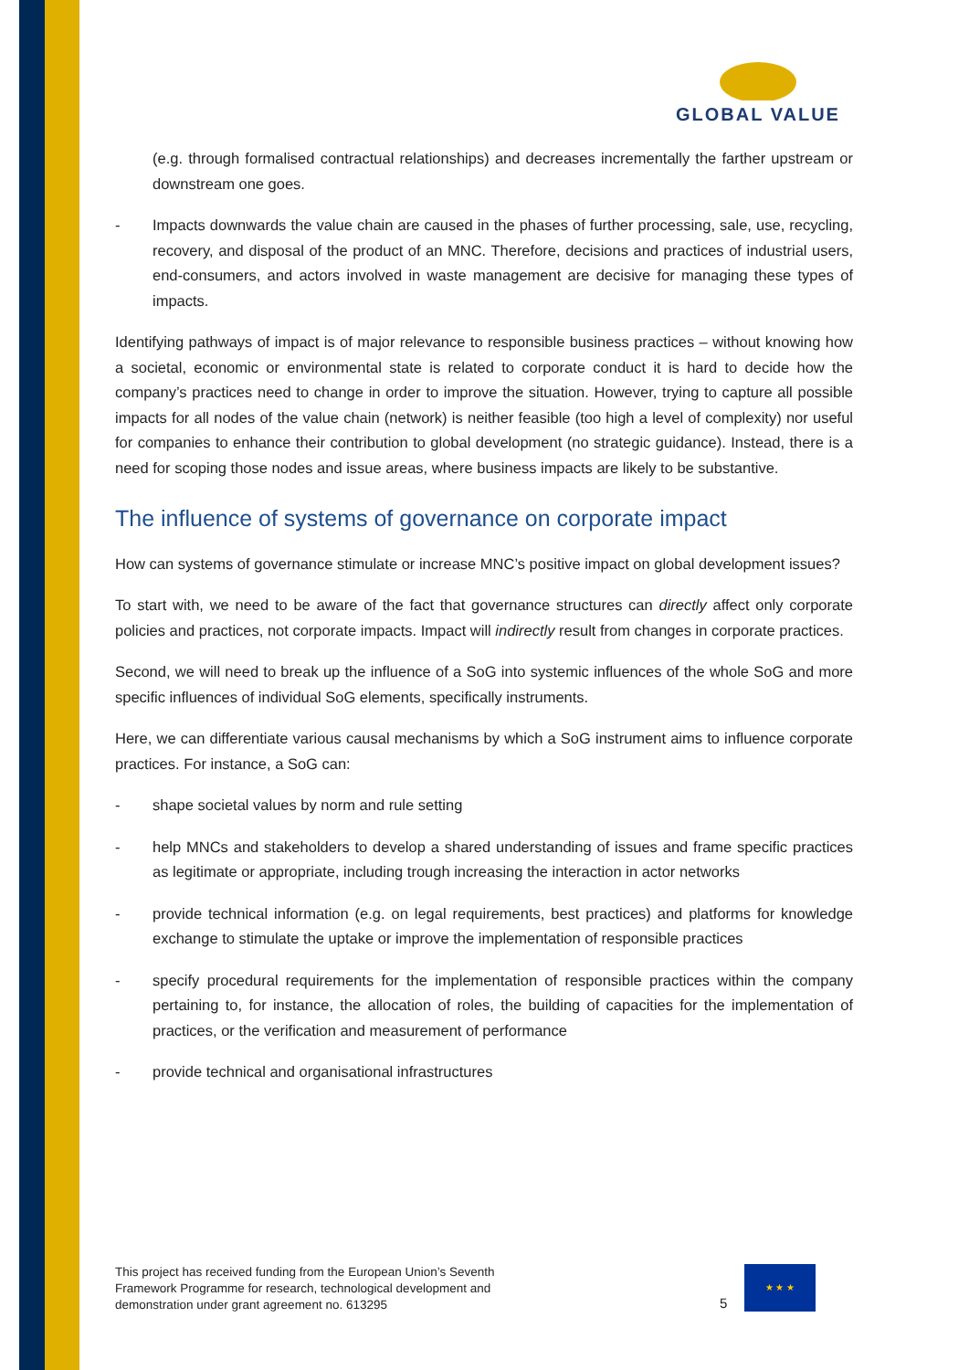GLOBAL VALUE
(e.g. through formalised contractual relationships) and decreases incrementally the farther upstream or downstream one goes.
- Impacts downwards the value chain are caused in the phases of further processing, sale, use, recycling, recovery, and disposal of the product of an MNC. Therefore, decisions and practices of industrial users, end-consumers, and actors involved in waste management are decisive for managing these types of impacts.
Identifying pathways of impact is of major relevance to responsible business practices – without knowing how a societal, economic or environmental state is related to corporate conduct it is hard to decide how the company’s practices need to change in order to improve the situation. However, trying to capture all possible impacts for all nodes of the value chain (network) is neither feasible (too high a level of complexity) nor useful for companies to enhance their contribution to global development (no strategic guidance). Instead, there is a need for scoping those nodes and issue areas, where business impacts are likely to be substantive.
The influence of systems of governance on corporate impact
How can systems of governance stimulate or increase MNC’s positive impact on global development issues?
To start with, we need to be aware of the fact that governance structures can directly affect only corporate policies and practices, not corporate impacts. Impact will indirectly result from changes in corporate practices.
Second, we will need to break up the influence of a SoG into systemic influences of the whole SoG and more specific influences of individual SoG elements, specifically instruments.
Here, we can differentiate various causal mechanisms by which a SoG instrument aims to influence corporate practices. For instance, a SoG can:
- shape societal values by norm and rule setting
- help MNCs and stakeholders to develop a shared understanding of issues and frame specific practices as legitimate or appropriate, including trough increasing the interaction in actor networks
- provide technical information (e.g. on legal requirements, best practices) and platforms for knowledge exchange to stimulate the uptake or improve the implementation of responsible practices
- specify procedural requirements for the implementation of responsible practices within the company pertaining to, for instance, the allocation of roles, the building of capacities for the implementation of practices, or the verification and measurement of performance
- provide technical and organisational infrastructures
This project has received funding from the European Union’s Seventh
Framework Programme for research, technological development and
demonstration under grant agreement no. 613295
5
★ ★ ★